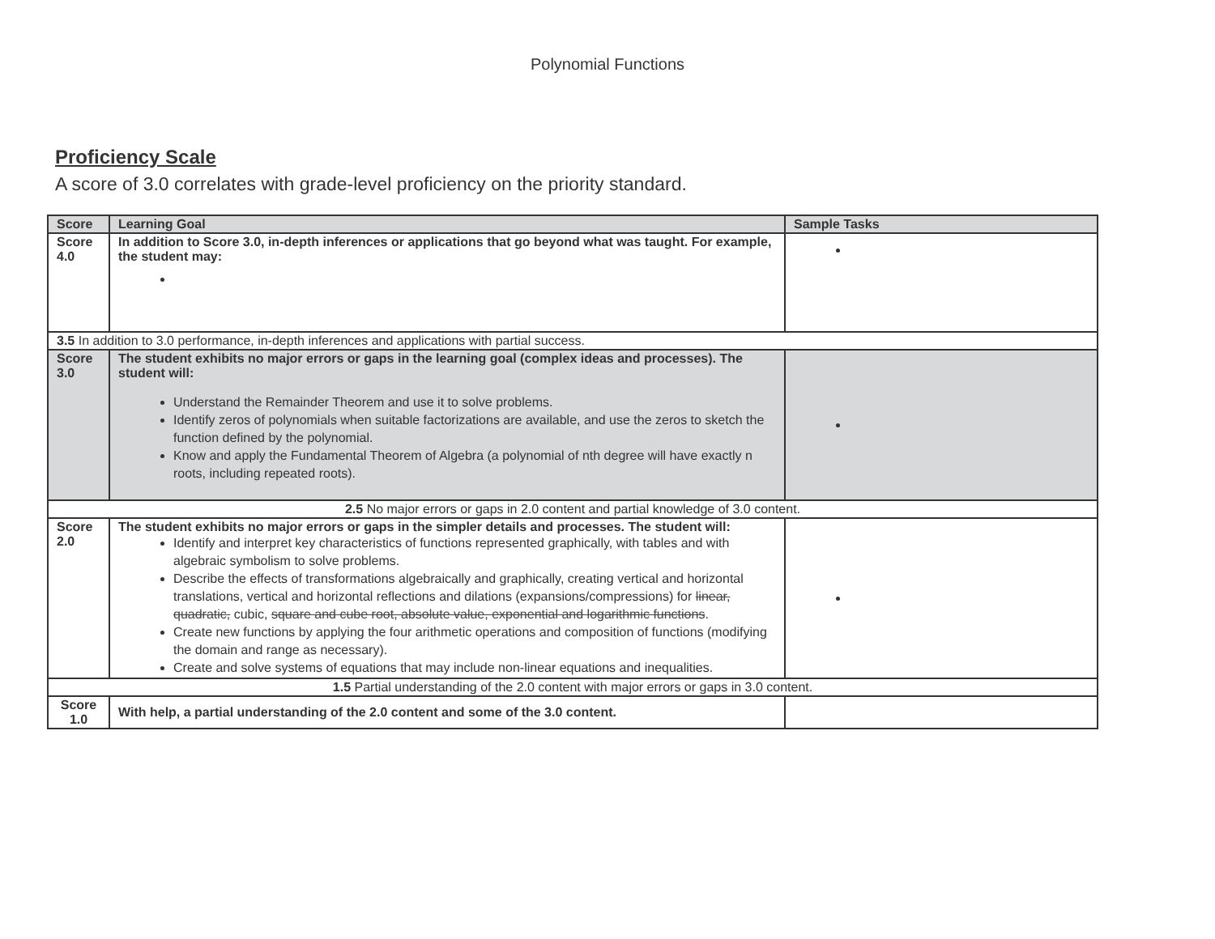Polynomial Functions
Proficiency Scale
A score of 3.0 correlates with grade-level proficiency on the priority standard.
| Score | Learning Goal | Sample Tasks |
| --- | --- | --- |
| Score 4.0 | In addition to Score 3.0, in-depth inferences or applications that go beyond what was taught. For example, the student may: | |
| 3.5 In addition to 3.0 performance, in-depth inferences and applications with partial success. | | |
| Score 3.0 | The student exhibits no major errors or gaps in the learning goal (complex ideas and processes). The student will: Understand the Remainder Theorem and use it to solve problems. Identify zeros of polynomials when suitable factorizations are available, and use the zeros to sketch the function defined by the polynomial. Know and apply the Fundamental Theorem of Algebra (a polynomial of nth degree will have exactly n roots, including repeated roots). | |
| 2.5 No major errors or gaps in 2.0 content and partial knowledge of 3.0 content. | | |
| Score 2.0 | The student exhibits no major errors or gaps in the simpler details and processes. The student will: Identify and interpret key characteristics of functions represented graphically, with tables and with algebraic symbolism to solve problems. Describe the effects of transformations algebraically and graphically, creating vertical and horizontal translations, vertical and horizontal reflections and dilations (expansions/compressions) for linear, quadratic, cubic, square and cube root, absolute value, exponential and logarithmic functions . Create new functions by applying the four arithmetic operations and composition of functions (modifying the domain and range as necessary). Create and solve systems of equations that may include non-linear equations and inequalities. | |
| 1.5 Partial understanding of the 2.0 content with major errors or gaps in 3.0 content. | | |
| Score 1.0 | With help, a partial understanding of the 2.0 content and some of the 3.0 content. | |